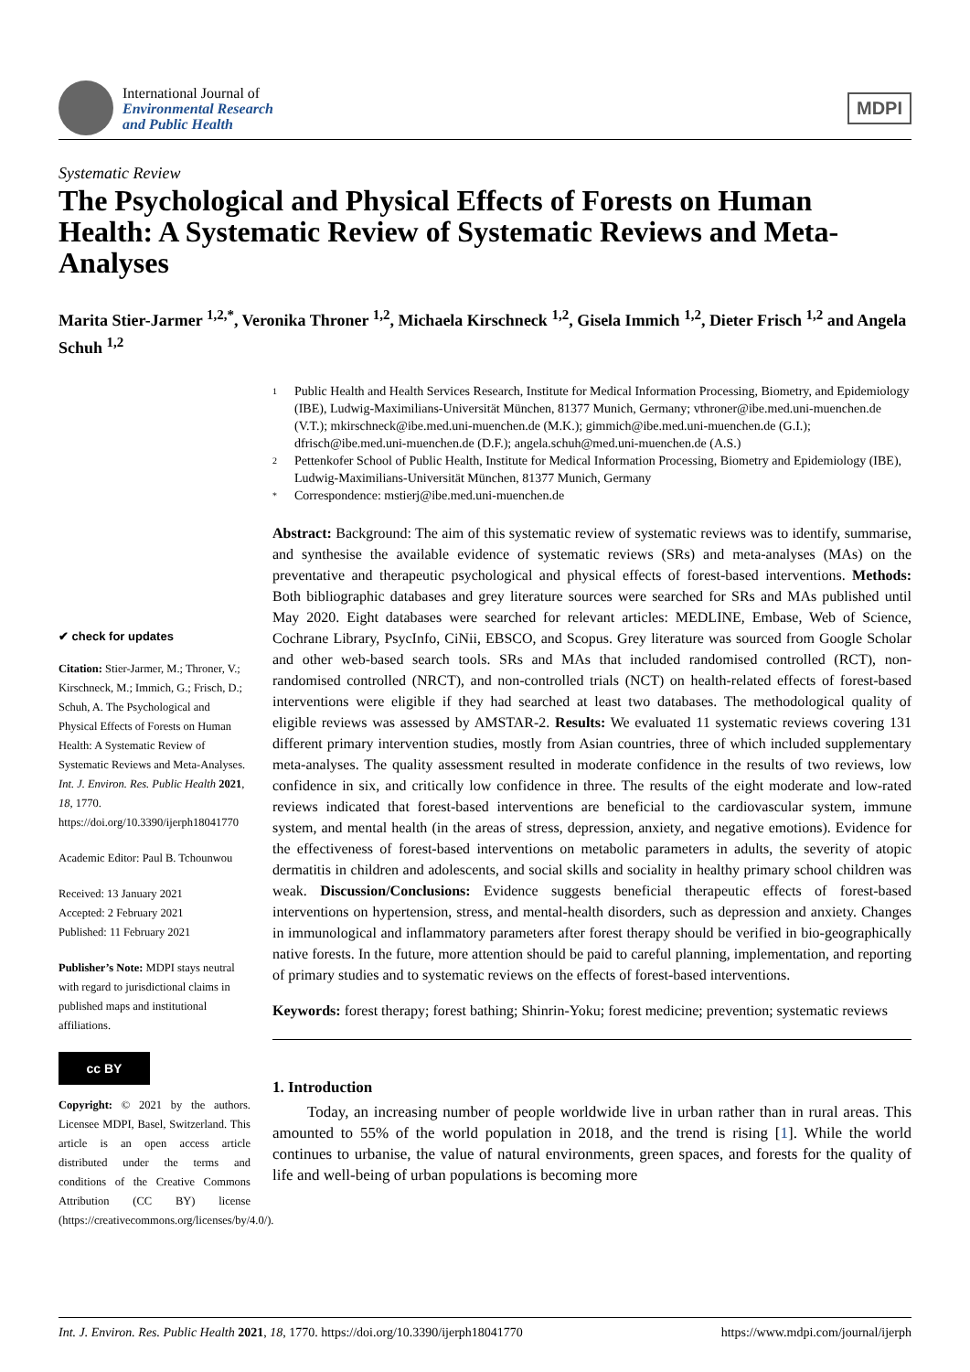International Journal of
Environmental Research
and Public Health
MDPI
Systematic Review
The Psychological and Physical Effects of Forests on Human Health: A Systematic Review of Systematic Reviews and Meta-Analyses
Marita Stier-Jarmer <sup>1,2,*</sup>, Veronika Throner <sup>1,2</sup>, Michaela Kirschneck <sup>1,2</sup>, Gisela Immich <sup>1,2</sup>, Dieter Frisch <sup>1,2</sup> and Angela Schuh <sup>1,2</sup>
✔ check for updates
Citation: Stier-Jarmer, M.; Throner, V.; Kirschneck, M.; Immich, G.; Frisch, D.; Schuh, A. The Psychological and Physical Effects of Forests on Human Health: A Systematic Review of Systematic Reviews and Meta-Analyses. Int. J. Environ. Res. Public Health 2021, 18, 1770. https://doi.org/10.3390/ijerph18041770
Academic Editor: Paul B. Tchounwou
Received: 13 January 2021
Accepted: 2 February 2021
Published: 11 February 2021
Publisher’s Note: MDPI stays neutral with regard to jurisdictional claims in published maps and institutional affiliations.
cc BY
Copyright: © 2021 by the authors. Licensee MDPI, Basel, Switzerland. This article is an open access article distributed under the terms and conditions of the Creative Commons Attribution (CC BY) license (https://creativecommons.org/licenses/by/4.0/).
1 Public Health and Health Services Research, Institute for Medical Information Processing, Biometry, and Epidemiology (IBE), Ludwig-Maximilians-Universität München, 81377 Munich, Germany; vthroner@ibe.med.uni-muenchen.de (V.T.); mkirschneck@ibe.med.uni-muenchen.de (M.K.); gimmich@ibe.med.uni-muenchen.de (G.I.); dfrisch@ibe.med.uni-muenchen.de (D.F.); angela.schuh@med.uni-muenchen.de (A.S.)
2 Pettenkofer School of Public Health, Institute for Medical Information Processing, Biometry and Epidemiology (IBE), Ludwig-Maximilians-Universität München, 81377 Munich, Germany
* Correspondence: mstierj@ibe.med.uni-muenchen.de
Abstract: Background: The aim of this systematic review of systematic reviews was to identify, summarise, and synthesise the available evidence of systematic reviews (SRs) and meta-analyses (MAs) on the preventative and therapeutic psychological and physical effects of forest-based interventions. Methods: Both bibliographic databases and grey literature sources were searched for SRs and MAs published until May 2020. Eight databases were searched for relevant articles: MEDLINE, Embase, Web of Science, Cochrane Library, PsycInfo, CiNii, EBSCO, and Scopus. Grey literature was sourced from Google Scholar and other web-based search tools. SRs and MAs that included randomised controlled (RCT), non-randomised controlled (NRCT), and non-controlled trials (NCT) on health-related effects of forest-based interventions were eligible if they had searched at least two databases. The methodological quality of eligible reviews was assessed by AMSTAR-2. Results: We evaluated 11 systematic reviews covering 131 different primary intervention studies, mostly from Asian countries, three of which included supplementary meta-analyses. The quality assessment resulted in moderate confidence in the results of two reviews, low confidence in six, and critically low confidence in three. The results of the eight moderate and low-rated reviews indicated that forest-based interventions are beneficial to the cardiovascular system, immune system, and mental health (in the areas of stress, depression, anxiety, and negative emotions). Evidence for the effectiveness of forest-based interventions on metabolic parameters in adults, the severity of atopic dermatitis in children and adolescents, and social skills and sociality in healthy primary school children was weak. Discussion/Conclusions: Evidence suggests beneficial therapeutic effects of forest-based interventions on hypertension, stress, and mental-health disorders, such as depression and anxiety. Changes in immunological and inflammatory parameters after forest therapy should be verified in bio-geographically native forests. In the future, more attention should be paid to careful planning, implementation, and reporting of primary studies and to systematic reviews on the effects of forest-based interventions.
Keywords: forest therapy; forest bathing; Shinrin-Yoku; forest medicine; prevention; systematic reviews
1. Introduction
Today, an increasing number of people worldwide live in urban rather than in rural areas. This amounted to 55% of the world population in 2018, and the trend is rising [1]. While the world continues to urbanise, the value of natural environments, green spaces, and forests for the quality of life and well-being of urban populations is becoming more
Int. J. Environ. Res. Public Health 2021, 18, 1770. https://doi.org/10.3390/ijerph18041770 https://www.mdpi.com/journal/ijerph